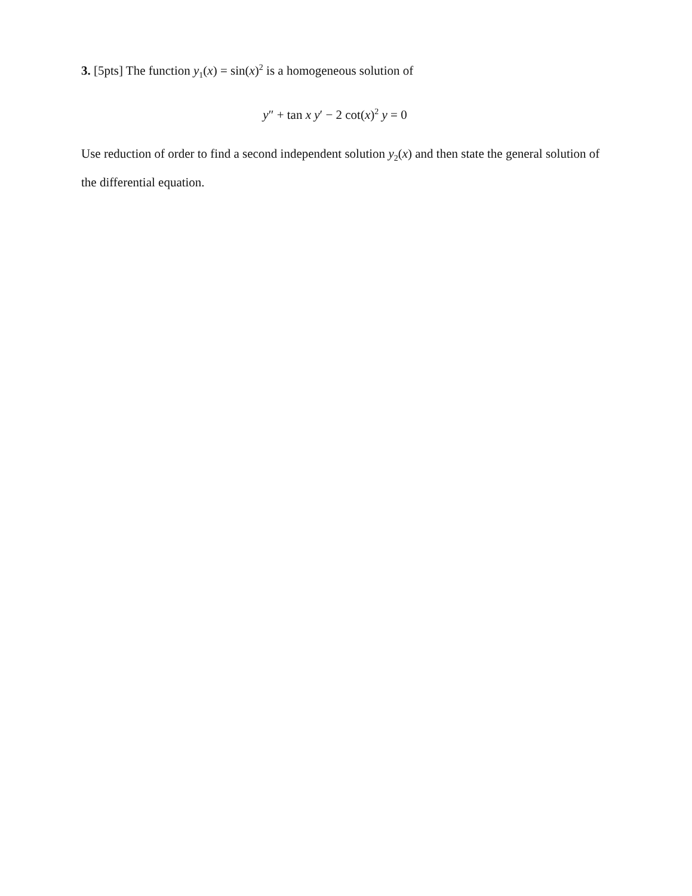3. [5pts] The function y<sub>1</sub>(x) = sin(x)<sup>2</sup> is a homogeneous solution of
y″ + tan x y′ − 2 cot(x)<sup>2</sup> y = 0
Use reduction of order to find a second independent solution y<sub>2</sub>(x) and then state the general solution of the differential equation.